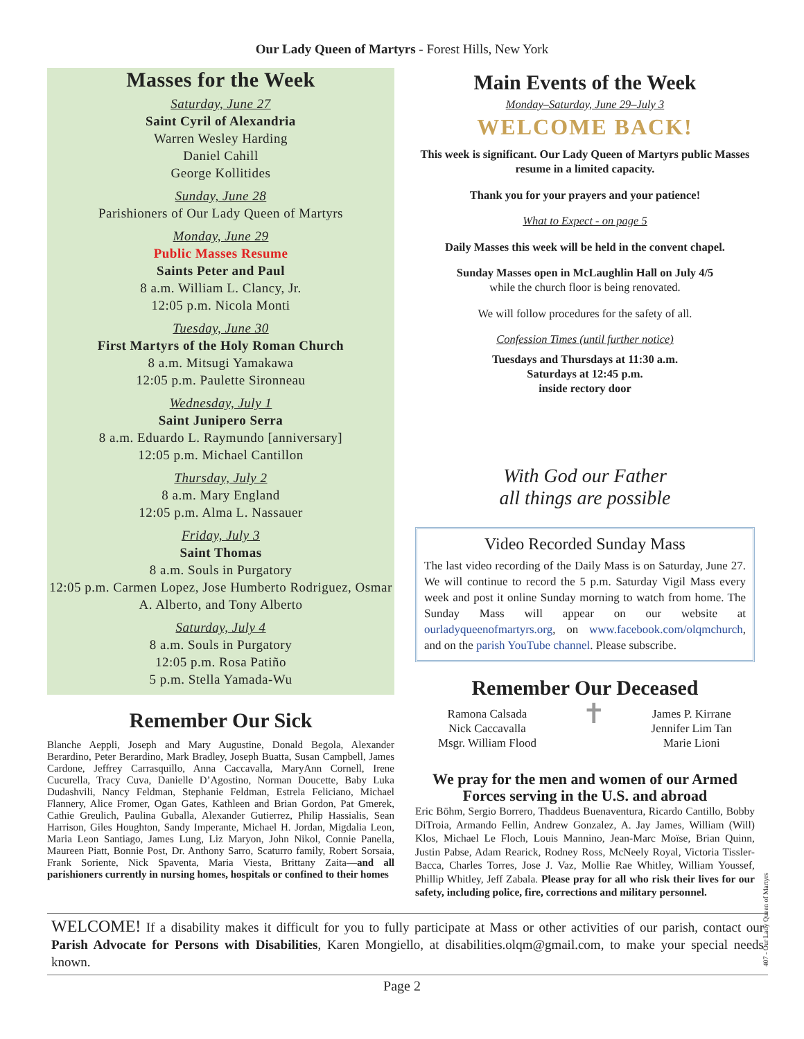Our Lady Queen of Martyrs - Forest Hills, New York
Masses for the Week
Saturday, June 27
Saint Cyril of Alexandria
Warren Wesley Harding
Daniel Cahill
George Kollitides
Sunday, June 28
Parishioners of Our Lady Queen of Martyrs
Monday, June 29
Public Masses Resume
Saints Peter and Paul
8 a.m. William L. Clancy, Jr.
12:05 p.m. Nicola Monti
Tuesday, June 30
First Martyrs of the Holy Roman Church
8 a.m. Mitsugi Yamakawa
12:05 p.m. Paulette Sironneau
Wednesday, July 1
Saint Junipero Serra
8 a.m. Eduardo L. Raymundo [anniversary]
12:05 p.m. Michael Cantillon
Thursday, July 2
8 a.m. Mary England
12:05 p.m. Alma L. Nassauer
Friday, July 3
Saint Thomas
8 a.m. Souls in Purgatory
12:05 p.m. Carmen Lopez, Jose Humberto Rodriguez, Osmar A. Alberto, and Tony Alberto
Saturday, July 4
8 a.m. Souls in Purgatory
12:05 p.m. Rosa Patiño
5 p.m. Stella Yamada-Wu
Remember Our Sick
Blanche Aeppli, Joseph and Mary Augustine, Donald Begola, Alexander Berardino, Peter Berardino, Mark Bradley, Joseph Buatta, Susan Campbell, James Cardone, Jeffrey Carrasquillo, Anna Caccavalla, MaryAnn Cornell, Irene Cucurella, Tracy Cuva, Danielle D’Agostino, Norman Doucette, Baby Luka Dudashvili, Nancy Feldman, Stephanie Feldman, Estrela Feliciano, Michael Flannery, Alice Fromer, Ogan Gates, Kathleen and Brian Gordon, Pat Gmerek, Cathie Greulich, Paulina Guballa, Alexander Gutierrez, Philip Hassialis, Sean Harrison, Giles Houghton, Sandy Imperante, Michael H. Jordan, Migdalia Leon, Maria Leon Santiago, James Lung, Liz Maryon, John Nikol, Connie Panella, Maureen Piatt, Bonnie Post, Dr. Anthony Sarro, Scaturro family, Robert Sorsaia, Frank Soriente, Nick Spaventa, Maria Viesta, Brittany Zaita—and all parishioners currently in nursing homes, hospitals or confined to their homes
Main Events of the Week
Monday–Saturday, June 29–July 3
WELCOME BACK!
This week is significant. Our Lady Queen of Martyrs public Masses resume in a limited capacity.
Thank you for your prayers and your patience!
What to Expect - on page 5
Daily Masses this week will be held in the convent chapel.
Sunday Masses open in McLaughlin Hall on July 4/5
while the church floor is being renovated.
We will follow procedures for the safety of all.
Confession Times (until further notice)
Tuesdays and Thursdays at 11:30 a.m.
Saturdays at 12:45 p.m.
inside rectory door
With God our Father
all things are possible
Video Recorded Sunday Mass
The last video recording of the Daily Mass is on Saturday, June 27. We will continue to record the 5 p.m. Saturday Vigil Mass every week and post it online Sunday morning to watch from home. The Sunday Mass will appear on our website at ourladyqueenofmartyrs.org, on www.facebook.com/olqmchurch, and on the parish YouTube channel. Please subscribe.
Remember Our Deceased
Ramona Calsada
Nick Caccavalla
Msgr. William Flood
✝
James P. Kirrane
Jennifer Lim Tan
Marie Lioni
We pray for the men and women of our Armed Forces serving in the U.S. and abroad
Eric Böhm, Sergio Borrero, Thaddeus Buenaventura, Ricardo Cantillo, Bobby DiTroia, Armando Fellin, Andrew Gonzalez, A. Jay James, William (Will) Klos, Michael Le Floch, Louis Mannino, Jean-Marc Moïse, Brian Quinn, Justin Pabse, Adam Rearick, Rodney Ross, McNeely Royal, Victoria Tissler-Bacca, Charles Torres, Jose J. Vaz, Mollie Rae Whitley, William Youssef, Phillip Whitley, Jeff Zabala. Please pray for all who risk their lives for our safety, including police, fire, corrections and military personnel.
WELCOME! If a disability makes it difficult for you to fully participate at Mass or other activities of our parish, contact our Parish Advocate for Persons with Disabilities, Karen Mongiello, at disabilities.olqm@gmail.com, to make your special needs known.
Page 2
407 - Our Lady Queen of Martyrs